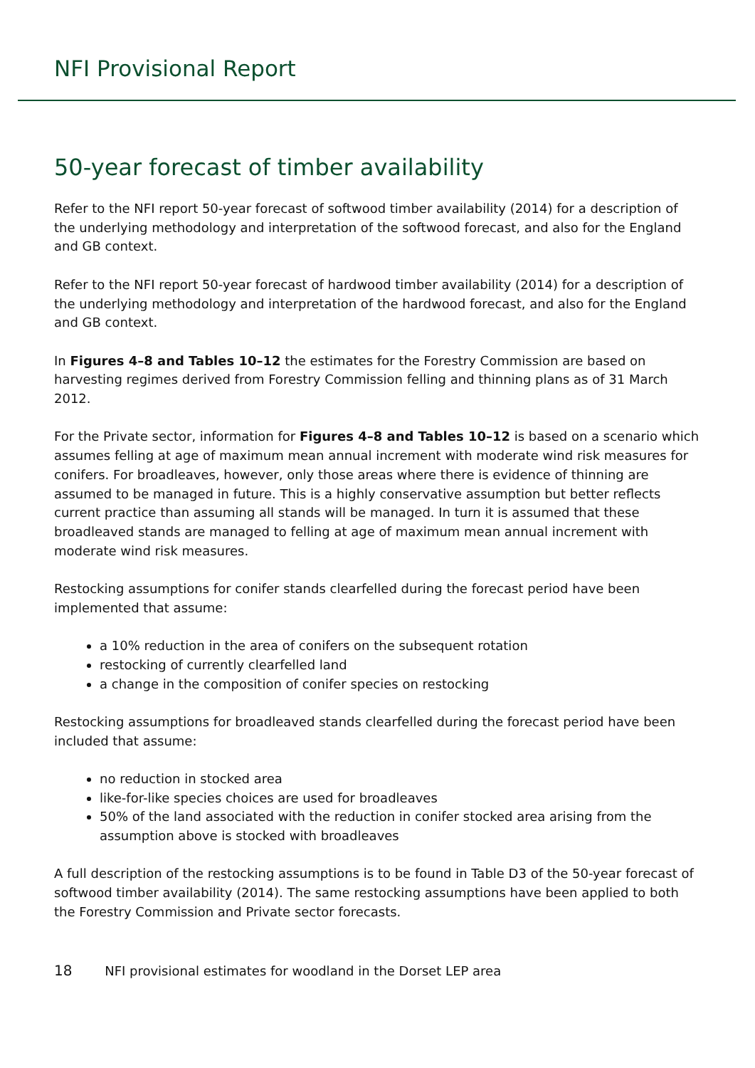NFI Provisional Report
50-year forecast of timber availability
Refer to the NFI report 50-year forecast of softwood timber availability (2014) for a description of the underlying methodology and interpretation of the softwood forecast, and also for the England and GB context.
Refer to the NFI report 50-year forecast of hardwood timber availability (2014) for a description of the underlying methodology and interpretation of the hardwood forecast, and also for the England and GB context.
In Figures 4–8 and Tables 10–12 the estimates for the Forestry Commission are based on harvesting regimes derived from Forestry Commission felling and thinning plans as of 31 March 2012.
For the Private sector, information for Figures 4–8 and Tables 10–12 is based on a scenario which assumes felling at age of maximum mean annual increment with moderate wind risk measures for conifers. For broadleaves, however, only those areas where there is evidence of thinning are assumed to be managed in future. This is a highly conservative assumption but better reflects current practice than assuming all stands will be managed. In turn it is assumed that these broadleaved stands are managed to felling at age of maximum mean annual increment with moderate wind risk measures.
Restocking assumptions for conifer stands clearfelled during the forecast period have been implemented that assume:
a 10% reduction in the area of conifers on the subsequent rotation
restocking of currently clearfelled land
a change in the composition of conifer species on restocking
Restocking assumptions for broadleaved stands clearfelled during the forecast period have been included that assume:
no reduction in stocked area
like-for-like species choices are used for broadleaves
50% of the land associated with the reduction in conifer stocked area arising from the assumption above is stocked with broadleaves
A full description of the restocking assumptions is to be found in Table D3 of the 50-year forecast of softwood timber availability (2014). The same restocking assumptions have been applied to both the Forestry Commission and Private sector forecasts.
18 NFI provisional estimates for woodland in the Dorset LEP area